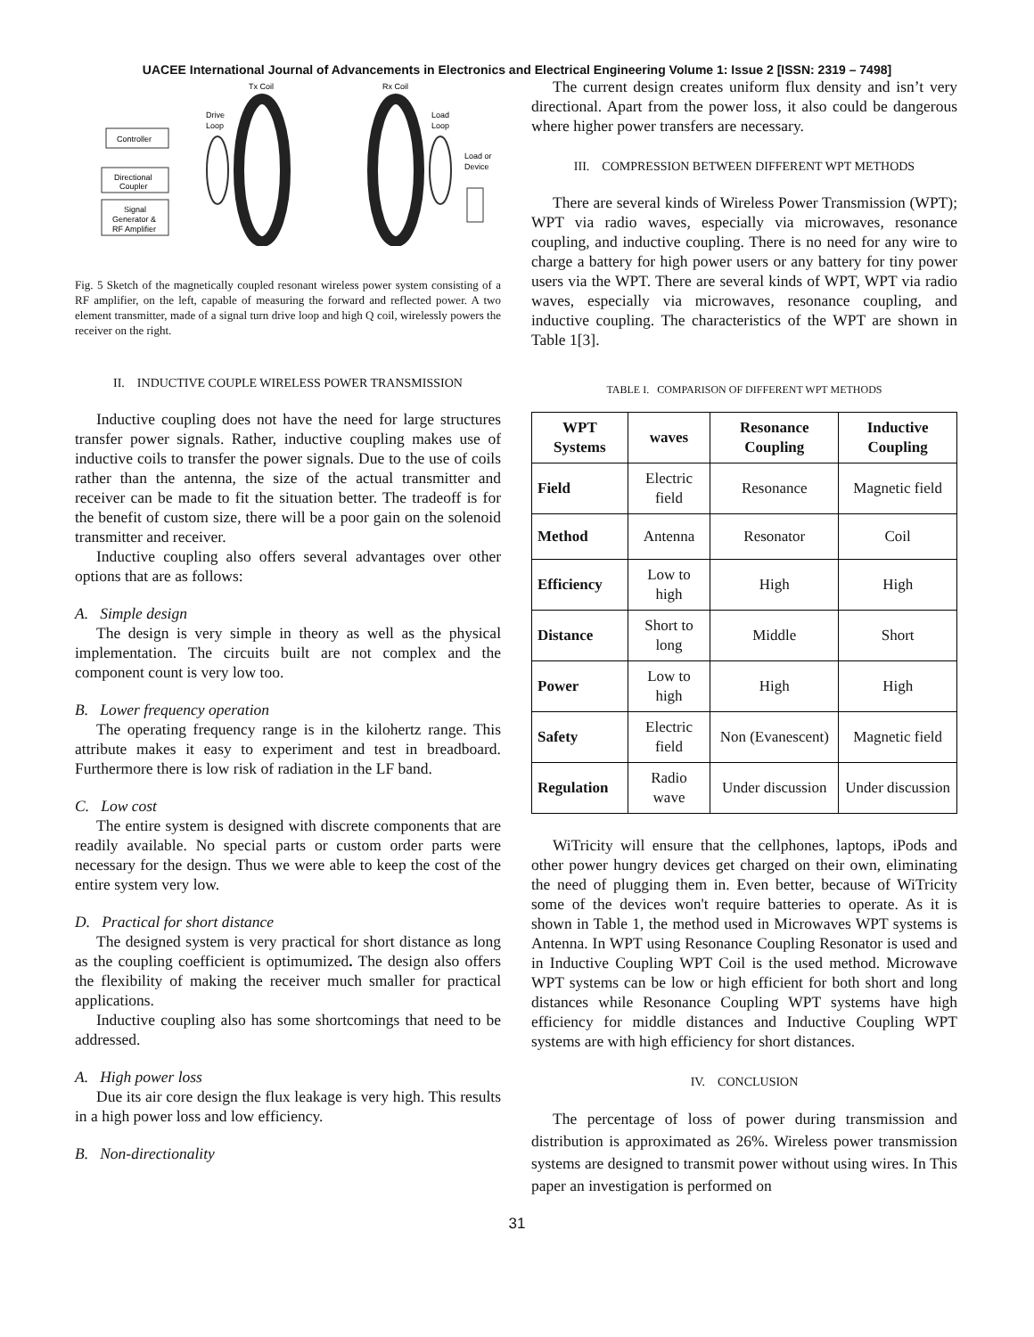UACEE International Journal of Advancements in Electronics and Electrical Engineering Volume 1: Issue 2 [ISSN: 2319 – 7498]
Tx Coil
Rx Coil
Drive
Loop
Load
Loop
Load or
Device
Controller
Directional
Coupler
Signal
Generator &
RF Amplifier
Fig. 5 Sketch of the magnetically coupled resonant wireless power system consisting of a RF amplifier, on the left, capable of measuring the forward and reflected power. A two element transmitter, made of a signal turn drive loop and high Q coil, wirelessly powers the receiver on the right.
II. INDUCTIVE COUPLE WIRELESS POWER TRANSMISSION
Inductive coupling does not have the need for large structures transfer power signals. Rather, inductive coupling makes use of inductive coils to transfer the power signals. Due to the use of coils rather than the antenna, the size of the actual transmitter and receiver can be made to fit the situation better. The tradeoff is for the benefit of custom size, there will be a poor gain on the solenoid transmitter and receiver.
Inductive coupling also offers several advantages over other options that are as follows:
A. Simple design
The design is very simple in theory as well as the physical implementation. The circuits built are not complex and the component count is very low too.
B. Lower frequency operation
The operating frequency range is in the kilohertz range. This attribute makes it easy to experiment and test in breadboard. Furthermore there is low risk of radiation in the LF band.
C. Low cost
The entire system is designed with discrete components that are readily available. No special parts or custom order parts were necessary for the design. Thus we were able to keep the cost of the entire system very low.
D. Practical for short distance
The designed system is very practical for short distance as long as the coupling coefficient is optimumized. The design also offers the flexibility of making the receiver much smaller for practical applications.
Inductive coupling also has some shortcomings that need to be addressed.
A. High power loss
Due its air core design the flux leakage is very high. This results in a high power loss and low efficiency.
B. Non-directionality
The current design creates uniform flux density and isn’t very directional. Apart from the power loss, it also could be dangerous where higher power transfers are necessary.
III. COMPRESSION BETWEEN DIFFERENT WPT METHODS
There are several kinds of Wireless Power Transmission (WPT); WPT via radio waves, especially via microwaves, resonance coupling, and inductive coupling. There is no need for any wire to charge a battery for high power users or any battery for tiny power users via the WPT. There are several kinds of WPT, WPT via radio waves, especially via microwaves, resonance coupling, and inductive coupling. The characteristics of the WPT are shown in Table 1[3].
TABLE I. COMPARISON OF DIFFERENT WPT METHODS
| WPT Systems | waves | Resonance Coupling | Inductive Coupling |
| --- | --- | --- | --- |
| Field | Electric field | Resonance | Magnetic field |
| Method | Antenna | Resonator | Coil |
| Efficiency | Low to high | High | High |
| Distance | Short to long | Middle | Short |
| Power | Low to high | High | High |
| Safety | Electric field | Non (Evanescent) | Magnetic field |
| Regulation | Radio wave | Under discussion | Under discussion |
WiTricity will ensure that the cellphones, laptops, iPods and other power hungry devices get charged on their own, eliminating the need of plugging them in. Even better, because of WiTricity some of the devices won't require batteries to operate. As it is shown in Table 1, the method used in Microwaves WPT systems is Antenna. In WPT using Resonance Coupling Resonator is used and in Inductive Coupling WPT Coil is the used method. Microwave WPT systems can be low or high efficient for both short and long distances while Resonance Coupling WPT systems have high efficiency for middle distances and Inductive Coupling WPT systems are with high efficiency for short distances.
IV. CONCLUSION
The percentage of loss of power during transmission and distribution is approximated as 26%. Wireless power transmission systems are designed to transmit power without using wires. In This paper an investigation is performed on
31